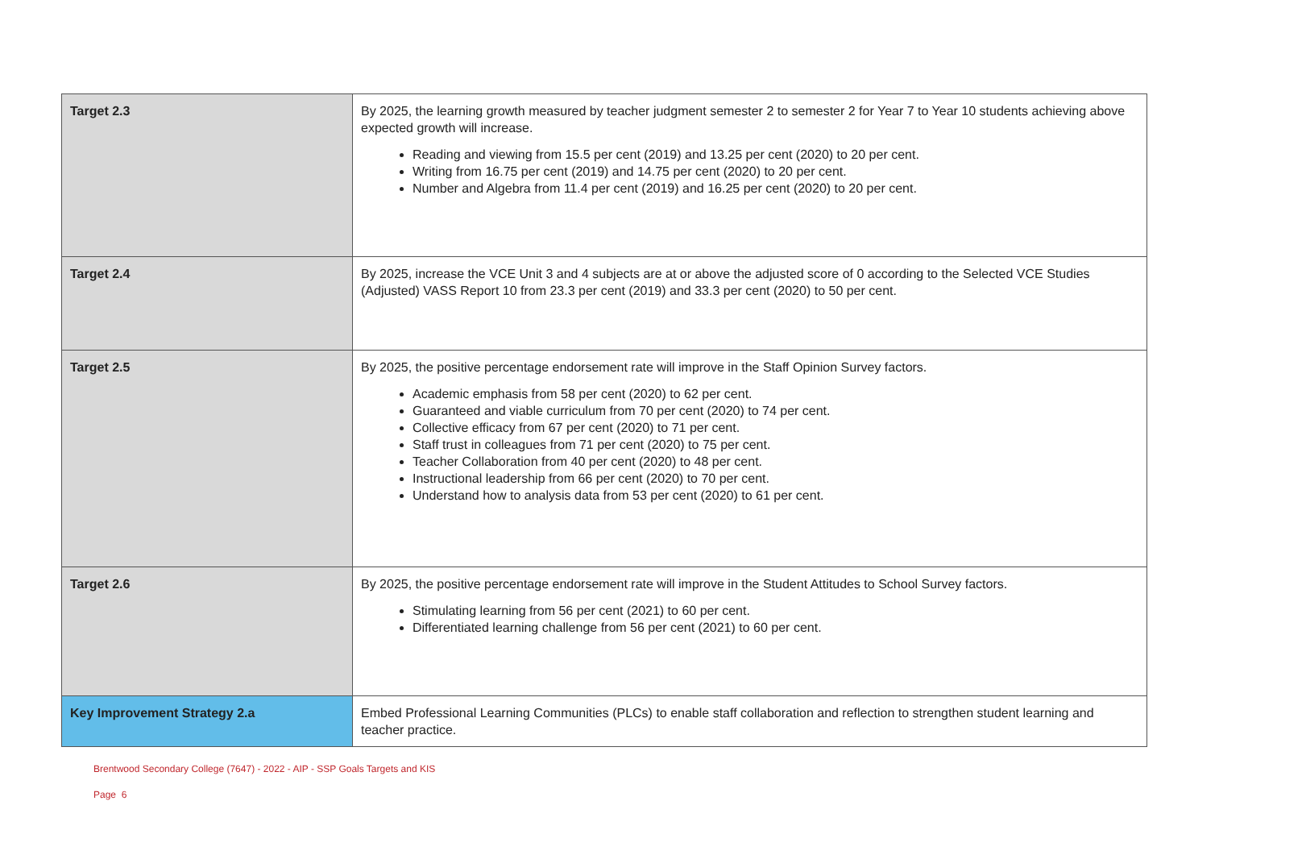| Target 2.3 | By 2025, the learning growth measured by teacher judgment semester 2 to semester 2 for Year 7 to Year 10 students achieving above expected growth will increase. Reading and viewing from 15.5 per cent (2019) and 13.25 per cent (2020) to 20 per cent. Writing from 16.75 per cent (2019) and 14.75 per cent (2020) to 20 per cent. Number and Algebra from 11.4 per cent (2019) and 16.25 per cent (2020) to 20 per cent. |
| Target 2.4 | By 2025, increase the VCE Unit 3 and 4 subjects are at or above the adjusted score of 0 according to the Selected VCE Studies (Adjusted) VASS Report 10 from 23.3 per cent (2019) and 33.3 per cent (2020) to 50 per cent. |
| Target 2.5 | By 2025, the positive percentage endorsement rate will improve in the Staff Opinion Survey factors. Academic emphasis from 58 per cent (2020) to 62 per cent. Guaranteed and viable curriculum from 70 per cent (2020) to 74 per cent. Collective efficacy from 67 per cent (2020) to 71 per cent. Staff trust in colleagues from 71 per cent (2020) to 75 per cent. Teacher Collaboration from 40 per cent (2020) to 48 per cent. Instructional leadership from 66 per cent (2020) to 70 per cent. Understand how to analysis data from 53 per cent (2020) to 61 per cent. |
| Target 2.6 | By 2025, the positive percentage endorsement rate will improve in the Student Attitudes to School Survey factors. Stimulating learning from 56 per cent (2021) to 60 per cent. Differentiated learning challenge from 56 per cent (2021) to 60 per cent. |
| Key Improvement Strategy 2.a | Embed Professional Learning Communities (PLCs) to enable staff collaboration and reflection to strengthen student learning and teacher practice. |
Brentwood Secondary College (7647) - 2022 - AIP - SSP Goals Targets and KIS
Page 6